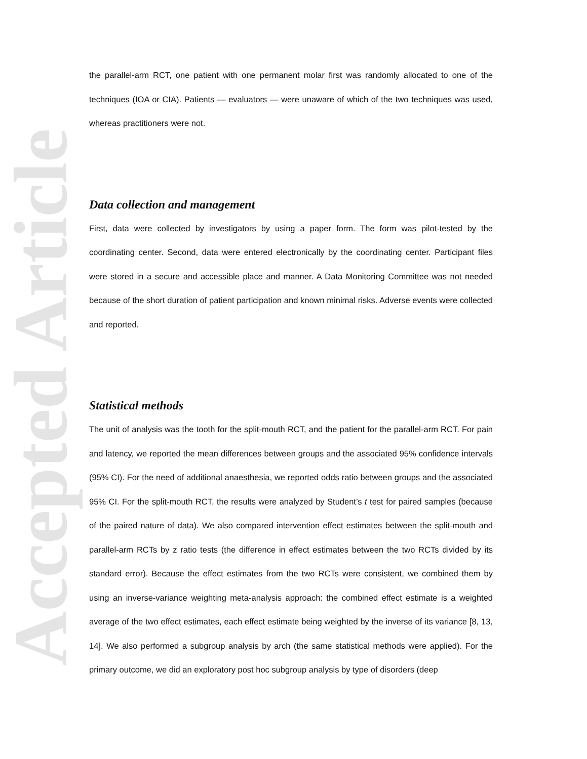Accepted Article
the parallel-arm RCT, one patient with one permanent molar first was randomly allocated to one of the techniques (IOA or CIA). Patients — evaluators — were unaware of which of the two techniques was used, whereas practitioners were not.
Data collection and management
First, data were collected by investigators by using a paper form. The form was pilot-tested by the coordinating center. Second, data were entered electronically by the coordinating center. Participant files were stored in a secure and accessible place and manner. A Data Monitoring Committee was not needed because of the short duration of patient participation and known minimal risks. Adverse events were collected and reported.
Statistical methods
The unit of analysis was the tooth for the split-mouth RCT, and the patient for the parallel-arm RCT. For pain and latency, we reported the mean differences between groups and the associated 95% confidence intervals (95% CI). For the need of additional anaesthesia, we reported odds ratio between groups and the associated 95% CI. For the split-mouth RCT, the results were analyzed by Student’s t test for paired samples (because of the paired nature of data). We also compared intervention effect estimates between the split-mouth and parallel-arm RCTs by z ratio tests (the difference in effect estimates between the two RCTs divided by its standard error). Because the effect estimates from the two RCTs were consistent, we combined them by using an inverse-variance weighting meta-analysis approach: the combined effect estimate is a weighted average of the two effect estimates, each effect estimate being weighted by the inverse of its variance [8, 13, 14]. We also performed a subgroup analysis by arch (the same statistical methods were applied). For the primary outcome, we did an exploratory post hoc subgroup analysis by type of disorders (deep